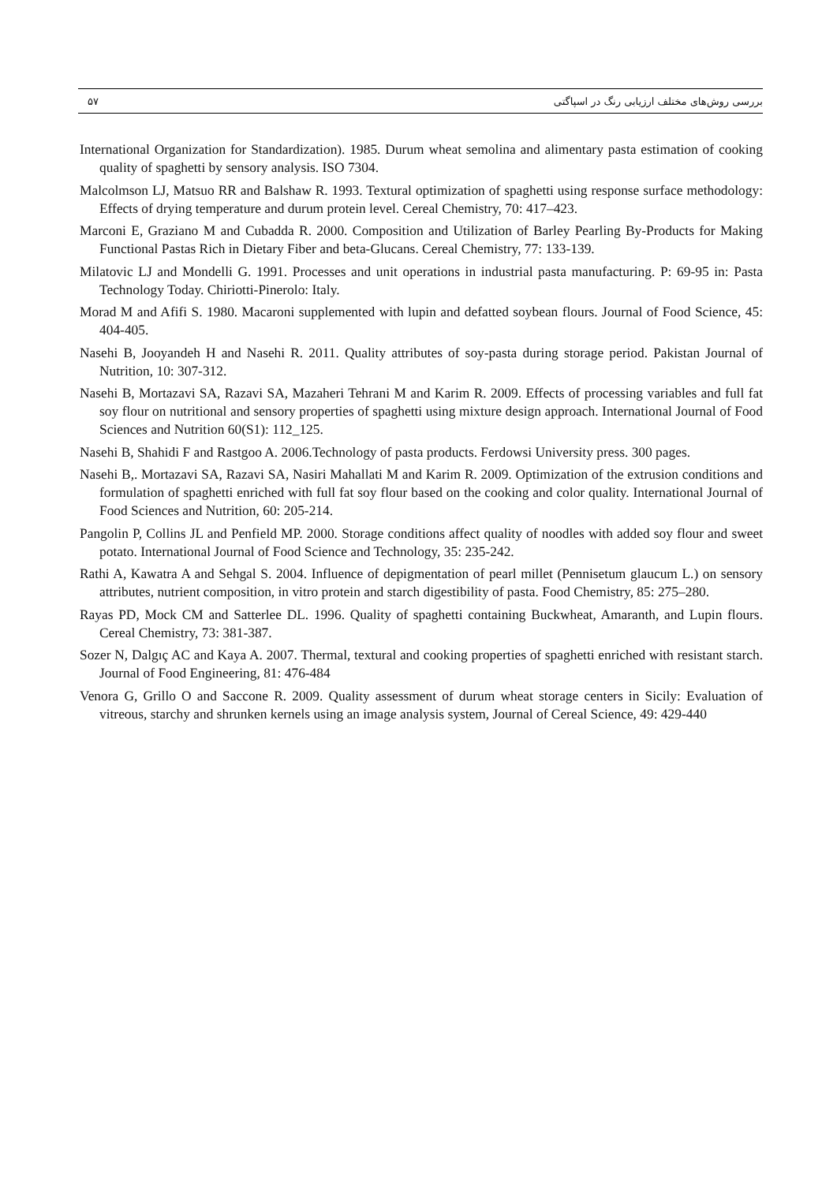۵۷ بررسی روش‌های مختلف ارزیابی رنگ در اسپاگتی
International Organization for Standardization). 1985. Durum wheat semolina and alimentary pasta estimation of cooking quality of spaghetti by sensory analysis. ISO 7304.
Malcolmson LJ, Matsuo RR and Balshaw R. 1993. Textural optimization of spaghetti using response surface methodology: Effects of drying temperature and durum protein level. Cereal Chemistry, 70: 417–423.
Marconi E, Graziano M and Cubadda R. 2000. Composition and Utilization of Barley Pearling By-Products for Making Functional Pastas Rich in Dietary Fiber and beta-Glucans. Cereal Chemistry, 77: 133-139.
Milatovic LJ and Mondelli G. 1991. Processes and unit operations in industrial pasta manufacturing. P: 69-95 in: Pasta Technology Today. Chiriotti-Pinerolo: Italy.
Morad M and Afifi S. 1980. Macaroni supplemented with lupin and defatted soybean flours. Journal of Food Science, 45: 404-405.
Nasehi B, Jooyandeh H and Nasehi R. 2011. Quality attributes of soy-pasta during storage period. Pakistan Journal of Nutrition, 10: 307-312.
Nasehi B, Mortazavi SA, Razavi SA, Mazaheri Tehrani M and Karim R. 2009. Effects of processing variables and full fat soy flour on nutritional and sensory properties of spaghetti using mixture design approach. International Journal of Food Sciences and Nutrition 60(S1): 112_125.
Nasehi B, Shahidi F and Rastgoo A. 2006.Technology of pasta products. Ferdowsi University press. 300 pages.
Nasehi B,. Mortazavi SA, Razavi SA, Nasiri Mahallati M and Karim R. 2009. Optimization of the extrusion conditions and formulation of spaghetti enriched with full fat soy flour based on the cooking and color quality. International Journal of Food Sciences and Nutrition, 60: 205-214.
Pangolin P, Collins JL and Penfield MP. 2000. Storage conditions affect quality of noodles with added soy flour and sweet potato. International Journal of Food Science and Technology, 35: 235-242.
Rathi A, Kawatra A and Sehgal S. 2004. Influence of depigmentation of pearl millet (Pennisetum glaucum L.) on sensory attributes, nutrient composition, in vitro protein and starch digestibility of pasta. Food Chemistry, 85: 275–280.
Rayas PD, Mock CM and Satterlee DL. 1996. Quality of spaghetti containing Buckwheat, Amaranth, and Lupin flours. Cereal Chemistry, 73: 381-387.
Sozer N, Dalgıç AC and Kaya A. 2007. Thermal, textural and cooking properties of spaghetti enriched with resistant starch. Journal of Food Engineering, 81: 476-484
Venora G, Grillo O and Saccone R. 2009. Quality assessment of durum wheat storage centers in Sicily: Evaluation of vitreous, starchy and shrunken kernels using an image analysis system, Journal of Cereal Science, 49: 429-440